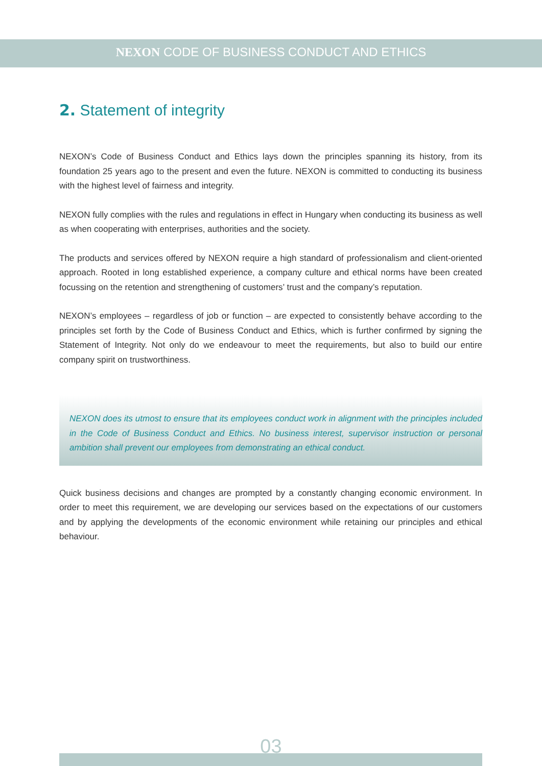NEXON CODE OF BUSINESS CONDUCT AND ETHICS
2. Statement of integrity
NEXON’s Code of Business Conduct and Ethics lays down the principles spanning its history, from its foundation 25 years ago to the present and even the future. NEXON is committed to conducting its business with the highest level of fairness and integrity.
NEXON fully complies with the rules and regulations in effect in Hungary when conducting its business as well as when cooperating with enterprises, authorities and the society.
The products and services offered by NEXON require a high standard of professionalism and client-oriented approach. Rooted in long established experience, a company culture and ethical norms have been created focussing on the retention and strengthening of customers’ trust and the company’s reputation.
NEXON’s employees – regardless of job or function – are expected to consistently behave according to the principles set forth by the Code of Business Conduct and Ethics, which is further confirmed by signing the Statement of Integrity. Not only do we endeavour to meet the requirements, but also to build our entire company spirit on trustworthiness.
NEXON does its utmost to ensure that its employees conduct work in alignment with the principles included in the Code of Business Conduct and Ethics. No business interest, supervisor instruction or personal ambition shall prevent our employees from demonstrating an ethical conduct.
Quick business decisions and changes are prompted by a constantly changing economic environment. In order to meet this requirement, we are developing our services based on the expectations of our customers and by applying the developments of the economic environment while retaining our principles and ethical behaviour.
03